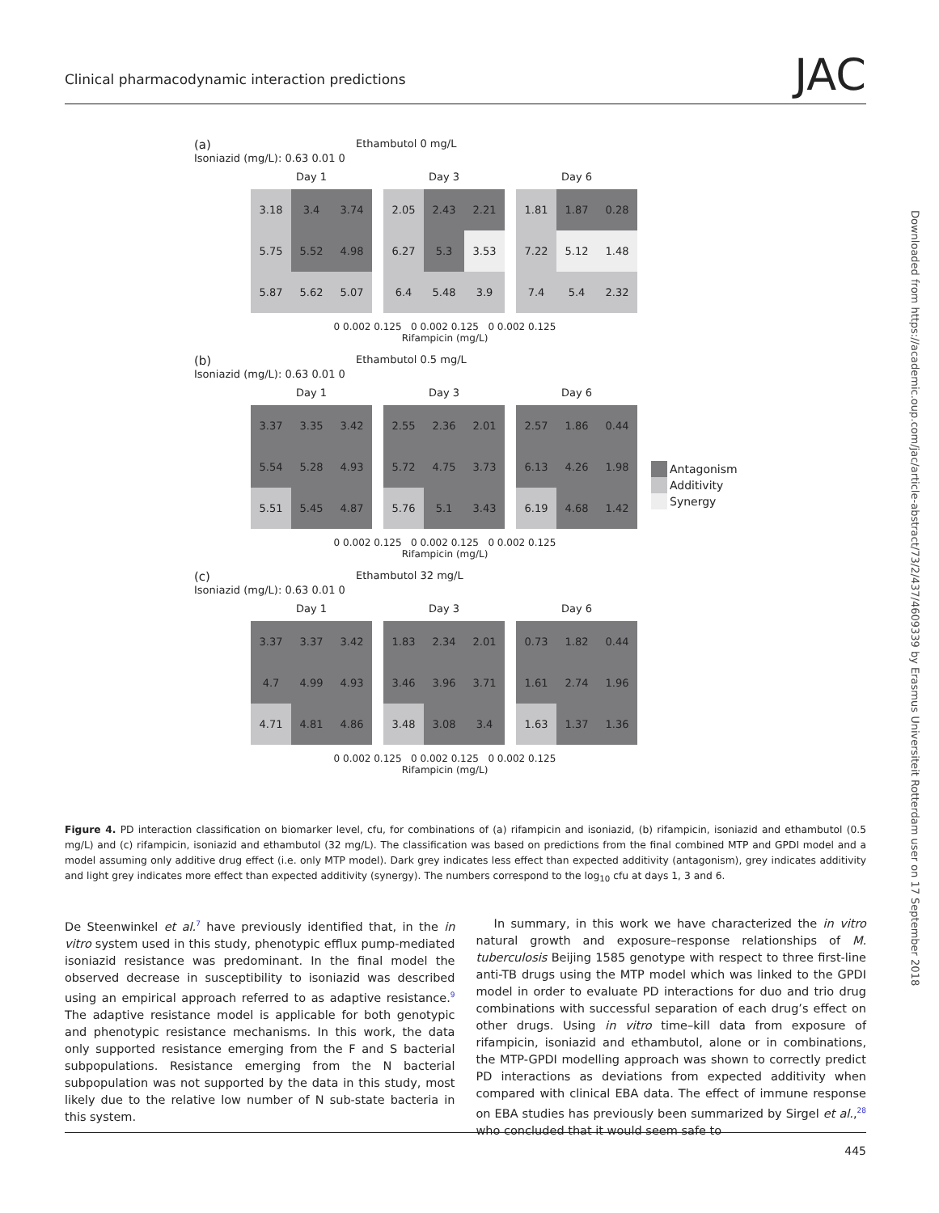Clinical pharmacodynamic interaction predictions JAC
Downloaded from https://academic.oup.com/jac/article-abstract/73/2/437/4609339 by Erasmus Universiteit Rotterdam user on 17 September 2018
(a) Ethambutol 0 mg/L
Isoniazid (mg/L): 0.63 0.01 0
Day 1
| 3.18 | 3.4 | 3.74 |
| 5.75 | 5.52 | 4.98 |
| 5.87 | 5.62 | 5.07 |
Day 3
| 2.05 | 2.43 | 2.21 |
| 6.27 | 5.3 | 3.53 |
| 6.4 | 5.48 | 3.9 |
Day 6
| 1.81 | 1.87 | 0.28 |
| 7.22 | 5.12 | 1.48 |
| 7.4 | 5.4 | 2.32 |
0 0.002 0.125 0 0.002 0.125 0 0.002 0.125
Rifampicin (mg/L)
(b) Ethambutol 0.5 mg/L
Isoniazid (mg/L): 0.63 0.01 0
Day 1
| 3.37 | 3.35 | 3.42 |
| 5.54 | 5.28 | 4.93 |
| 5.51 | 5.45 | 4.87 |
Day 3
| 2.55 | 2.36 | 2.01 |
| 5.72 | 4.75 | 3.73 |
| 5.76 | 5.1 | 3.43 |
Day 6
| 2.57 | 1.86 | 0.44 |
| 6.13 | 4.26 | 1.98 |
| 6.19 | 4.68 | 1.42 |
0 0.002 0.125 0 0.002 0.125 0 0.002 0.125
Rifampicin (mg/L)
(c) Ethambutol 32 mg/L
Isoniazid (mg/L): 0.63 0.01 0
Day 1
| 3.37 | 3.37 | 3.42 |
| 4.7 | 4.99 | 4.93 |
| 4.71 | 4.81 | 4.86 |
Day 3
| 1.83 | 2.34 | 2.01 |
| 3.46 | 3.96 | 3.71 |
| 3.48 | 3.08 | 3.4 |
Day 6
| 0.73 | 1.82 | 0.44 |
| 1.61 | 2.74 | 1.96 |
| 1.63 | 1.37 | 1.36 |
0 0.002 0.125 0 0.002 0.125 0 0.002 0.125
Rifampicin (mg/L)
Antagonism
Additivity
Synergy
Figure 4. PD interaction classification on biomarker level, cfu, for combinations of (a) rifampicin and isoniazid, (b) rifampicin, isoniazid and ethambutol (0.5 mg/L) and (c) rifampicin, isoniazid and ethambutol (32 mg/L). The classification was based on predictions from the final combined MTP and GPDI model and a model assuming only additive drug effect (i.e. only MTP model). Dark grey indicates less effect than expected additivity (antagonism), grey indicates additivity and light grey indicates more effect than expected additivity (synergy). The numbers correspond to the log<sub>10</sub> cfu at days 1, 3 and 6.
De Steenwinkel et al.<sup>7</sup> have previously identified that, in the in vitro system used in this study, phenotypic efflux pump-mediated isoniazid resistance was predominant. In the final model the observed decrease in susceptibility to isoniazid was described using an empirical approach referred to as adaptive resistance.<sup>9</sup> The adaptive resistance model is applicable for both genotypic and phenotypic resistance mechanisms. In this work, the data only supported resistance emerging from the F and S bacterial subpopulations. Resistance emerging from the N bacterial subpopulation was not supported by the data in this study, most likely due to the relative low number of N sub-state bacteria in this system.
In summary, in this work we have characterized the in vitro natural growth and exposure–response relationships of M. tuberculosis Beijing 1585 genotype with respect to three first-line anti-TB drugs using the MTP model which was linked to the GPDI model in order to evaluate PD interactions for duo and trio drug combinations with successful separation of each drug’s effect on other drugs. Using in vitro time–kill data from exposure of rifampicin, isoniazid and ethambutol, alone or in combinations, the MTP-GPDI modelling approach was shown to correctly predict PD interactions as deviations from expected additivity when compared with clinical EBA data. The effect of immune response on EBA studies has previously been summarized by Sirgel et al.,<sup>28</sup> who concluded that it would seem safe to
445